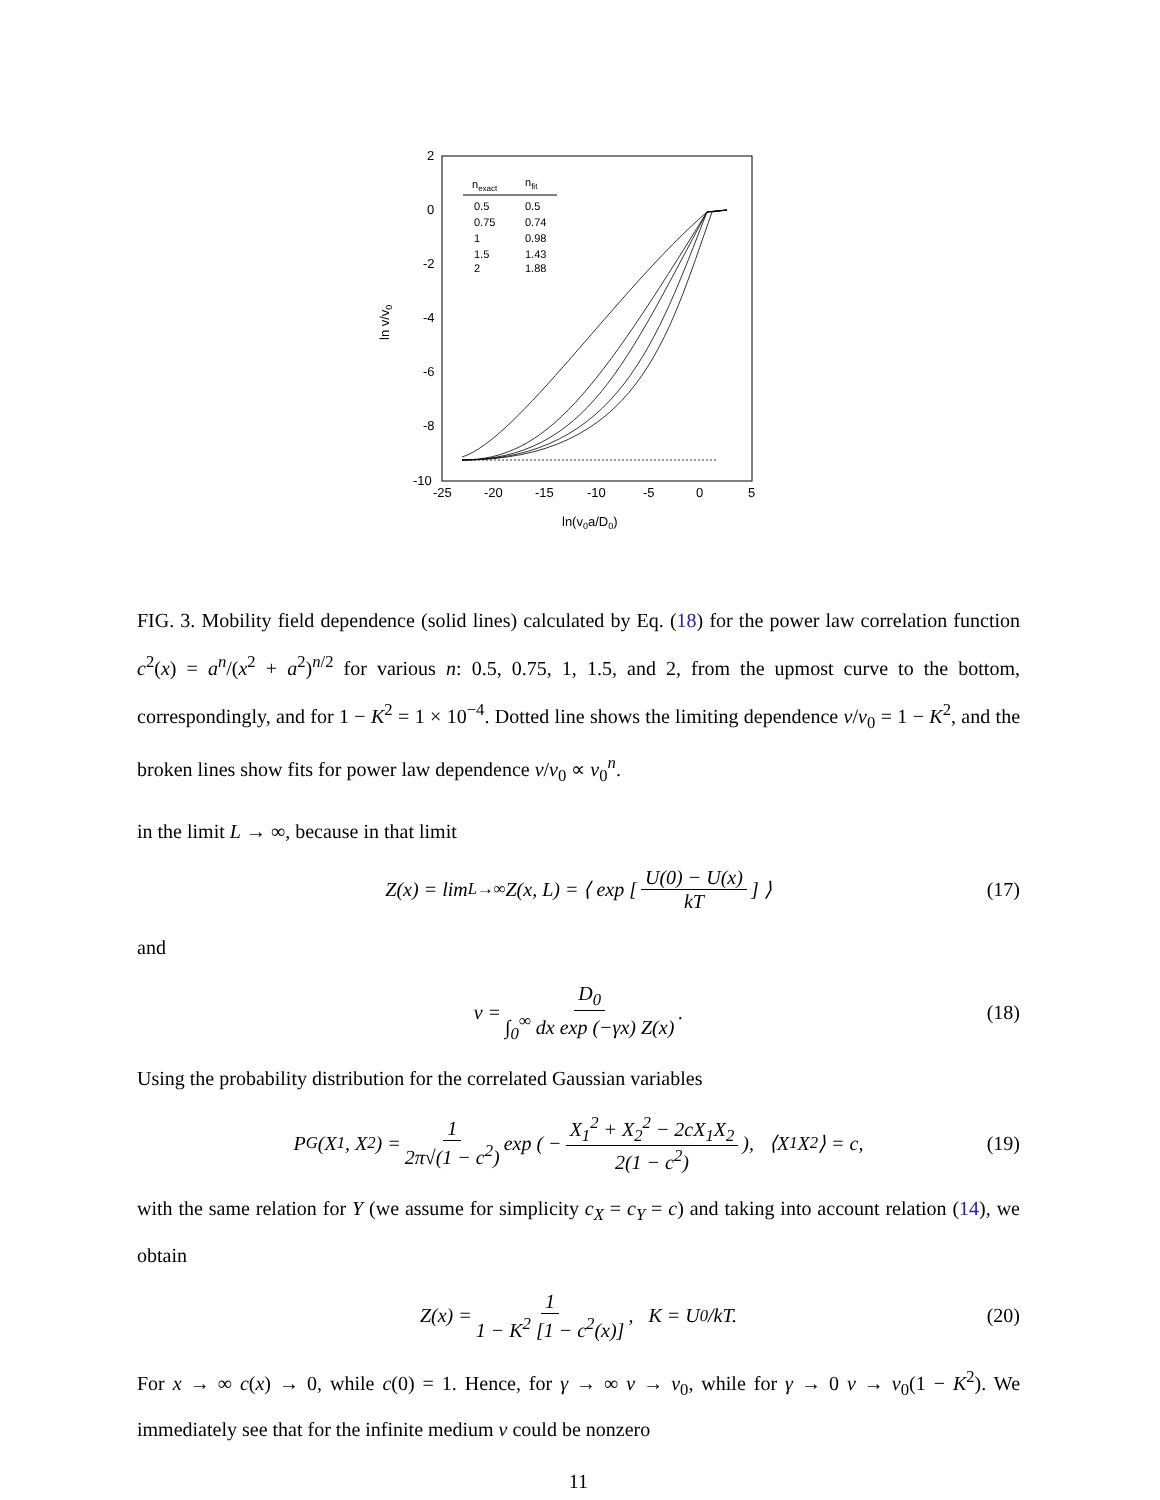2
0
-2
-4
-6
-8
-10
-25
-20
-15
-10
-5
0
5
ln(v0a/D0)
ln v/v0
nexact
nfit
0.5
0.5
0.75
0.74
1
0.98
1.5
1.43
2
1.88
FIG. 3. Mobility field dependence (solid lines) calculated by Eq. (18) for the power law correlation function c<sup>2</sup>(x) = a<sup>n</sup>/(x<sup>2</sup> + a<sup>2</sup>)<sup>n/2</sup> for various n: 0.5, 0.75, 1, 1.5, and 2, from the upmost curve to the bottom, correspondingly, and for 1 − K<sup>2</sup> = 1 × 10<sup>−4</sup>. Dotted line shows the limiting dependence v/v<sub>0</sub> = 1 − K<sup>2</sup>, and the broken lines show fits for power law dependence v/v<sub>0</sub> ∝ v<sub>0</sub><sup>n</sup>.
in the limit L → ∞, because in that limit
Z(x) = lim<sub>L→∞</sub> Z(x, L) = ⟨ exp [ U(0) − U(x) kT ] ⟩ (17)
and
v = D<sub>0</sub> ∫<sub>0</sub><sup>∞</sup> dx exp (−γx) Z(x). (18)
Using the probability distribution for the correlated Gaussian variables
P<sub>G</sub>(X<sub>1</sub>, X<sub>2</sub>) = 1 2π√(1 − c<sup>2</sup>) exp ( − X<sub>1</sub><sup>2</sup> + X<sub>2</sub><sup>2</sup> − 2cX<sub>1</sub>X<sub>2</sub> 2(1 − c<sup>2</sup>) ), ⟨X<sub>1</sub>X<sub>2</sub>⟩ = c, (19)
with the same relation for Y (we assume for simplicity c<sub>X</sub> = c<sub>Y</sub> = c) and taking into account relation (14), we obtain
Z(x) = 1 1 − K<sup>2</sup> [1 − c<sup>2</sup>(x)], K = U<sub>0</sub>/kT. (20)
For x → ∞ c(x) → 0, while c(0) = 1. Hence, for γ → ∞ v → v<sub>0</sub>, while for γ → 0 v → v<sub>0</sub>(1 − K<sup>2</sup>). We immediately see that for the infinite medium v could be nonzero
11